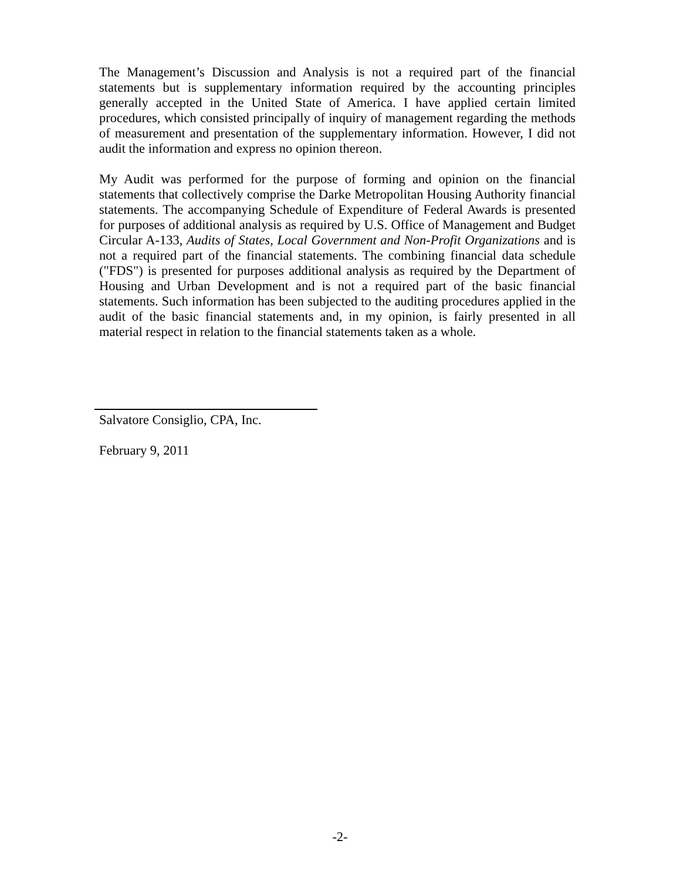The Management’s Discussion and Analysis is not a required part of the financial statements but is supplementary information required by the accounting principles generally accepted in the United State of America. I have applied certain limited procedures, which consisted principally of inquiry of management regarding the methods of measurement and presentation of the supplementary information. However, I did not audit the information and express no opinion thereon.
My Audit was performed for the purpose of forming and opinion on the financial statements that collectively comprise the Darke Metropolitan Housing Authority financial statements. The accompanying Schedule of Expenditure of Federal Awards is presented for purposes of additional analysis as required by U.S. Office of Management and Budget Circular A-133, Audits of States, Local Government and Non-Profit Organizations and is not a required part of the financial statements. The combining financial data schedule ("FDS") is presented for purposes additional analysis as required by the Department of Housing and Urban Development and is not a required part of the basic financial statements. Such information has been subjected to the auditing procedures applied in the audit of the basic financial statements and, in my opinion, is fairly presented in all material respect in relation to the financial statements taken as a whole.
Salvatore Consiglio, CPA, Inc.
February 9, 2011
-2-